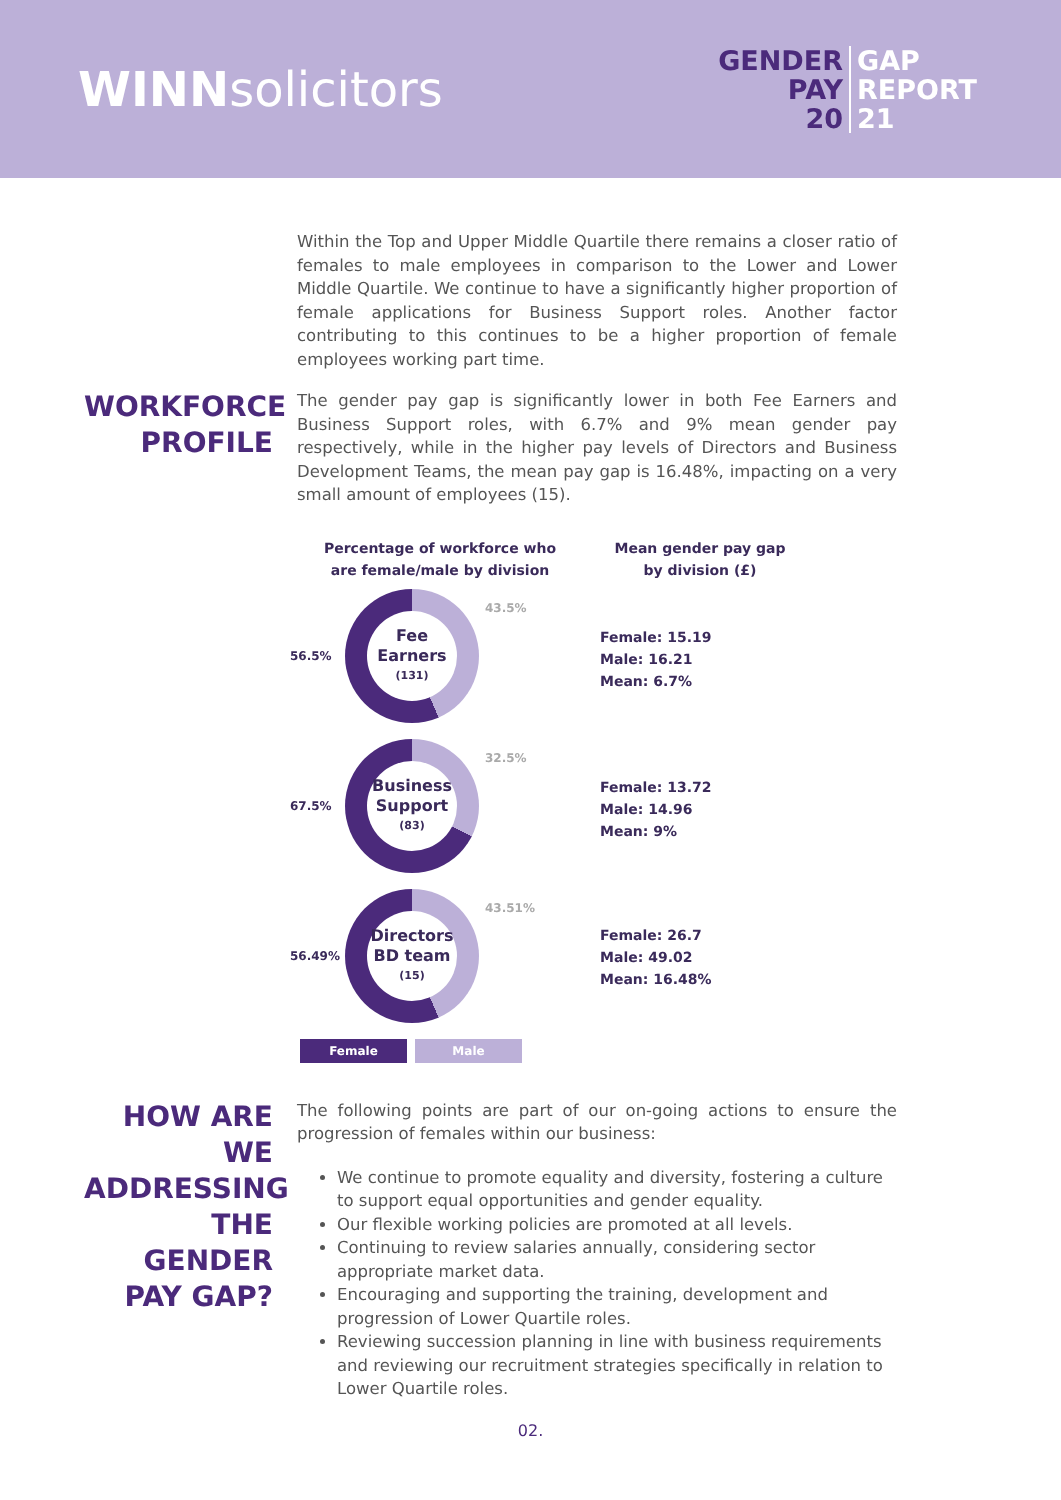WINNsolicitors
GENDER GAP PAY REPORT 20 21
Within the Top and Upper Middle Quartile there remains a closer ratio of females to male employees in comparison to the Lower and Lower Middle Quartile. We continue to have a significantly higher proportion of female applications for Business Support roles. Another factor contributing to this continues to be a higher proportion of female employees working part time.
WORKFORCE
PROFILE
The gender pay gap is significantly lower in both Fee Earners and Business Support roles, with 6.7% and 9% mean gender pay respectively, while in the higher pay levels of Directors and Business Development Teams, the mean pay gap is 16.48%, impacting on a very small amount of employees (15).
Percentage of workforce who
are female/male by division
56.5%
Fee
Earners
(131)
43.5%
67.5%
Business
Support
(83)
32.5%
56.49%
Directors
BD team
(15)
43.51%
Female Male
Mean gender pay gap
by division (£)
Female: 15.19
Male: 16.21
Mean: 6.7%
Female: 13.72
Male: 14.96
Mean: 9%
Female: 26.7
Male: 49.02
Mean: 16.48%
HOW ARE WE ADDRESSING THE GENDER PAY GAP?
The following points are part of our on-going actions to ensure the progression of females within our business:
We continue to promote equality and diversity, fostering a culture to support equal opportunities and gender equality.
Our flexible working policies are promoted at all levels.
Continuing to review salaries annually, considering sector appropriate market data.
Encouraging and supporting the training, development and progression of Lower Quartile roles.
Reviewing succession planning in line with business requirements and reviewing our recruitment strategies specifically in relation to Lower Quartile roles.
02.